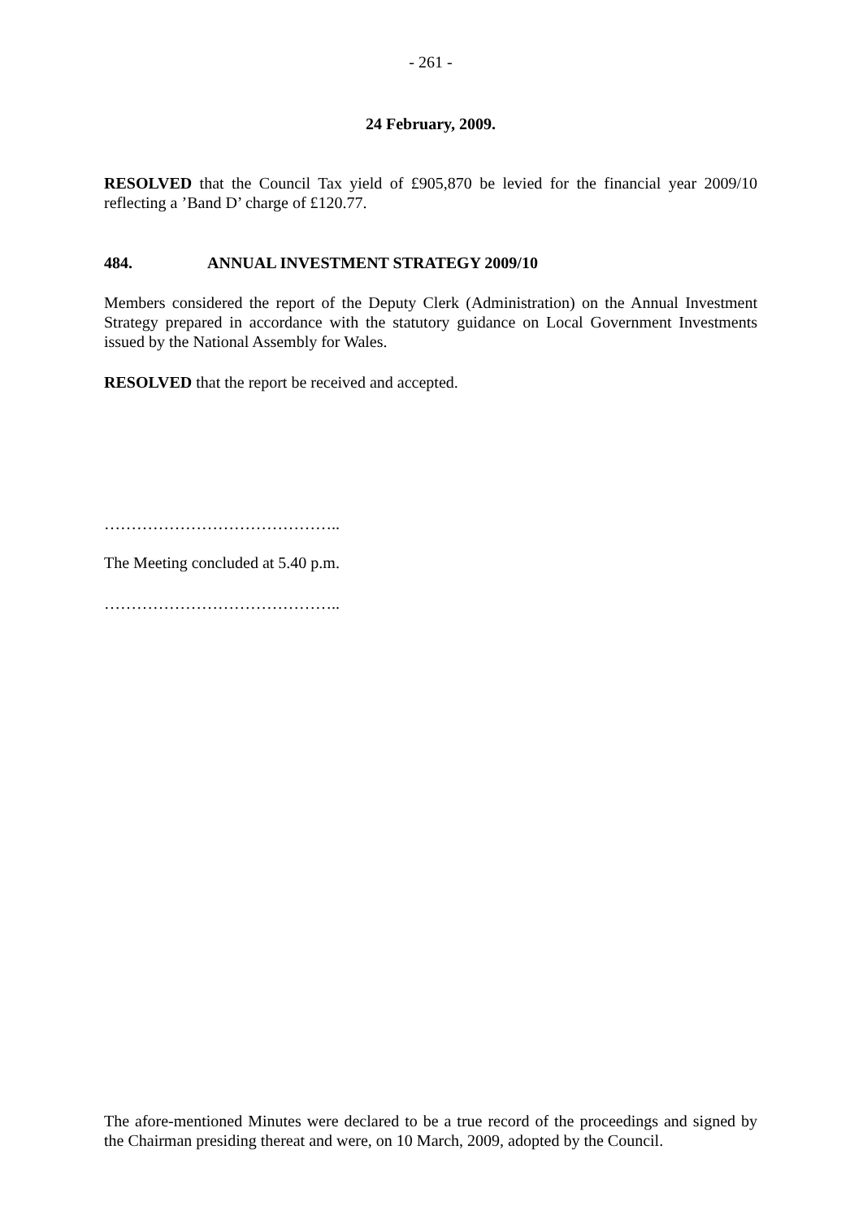- 261 -
24 February, 2009.
RESOLVED that the Council Tax yield of £905,870 be levied for the financial year 2009/10 reflecting a ’Band D’ charge of £120.77.
484. ANNUAL INVESTMENT STRATEGY 2009/10
Members considered the report of the Deputy Clerk (Administration) on the Annual Investment Strategy prepared in accordance with the statutory guidance on Local Government Investments issued by the National Assembly for Wales.
RESOLVED that the report be received and accepted.
……………………………………..
The Meeting concluded at 5.40 p.m.
……………………………………..
The afore-mentioned Minutes were declared to be a true record of the proceedings and signed by the Chairman presiding thereat and were, on 10 March, 2009, adopted by the Council.